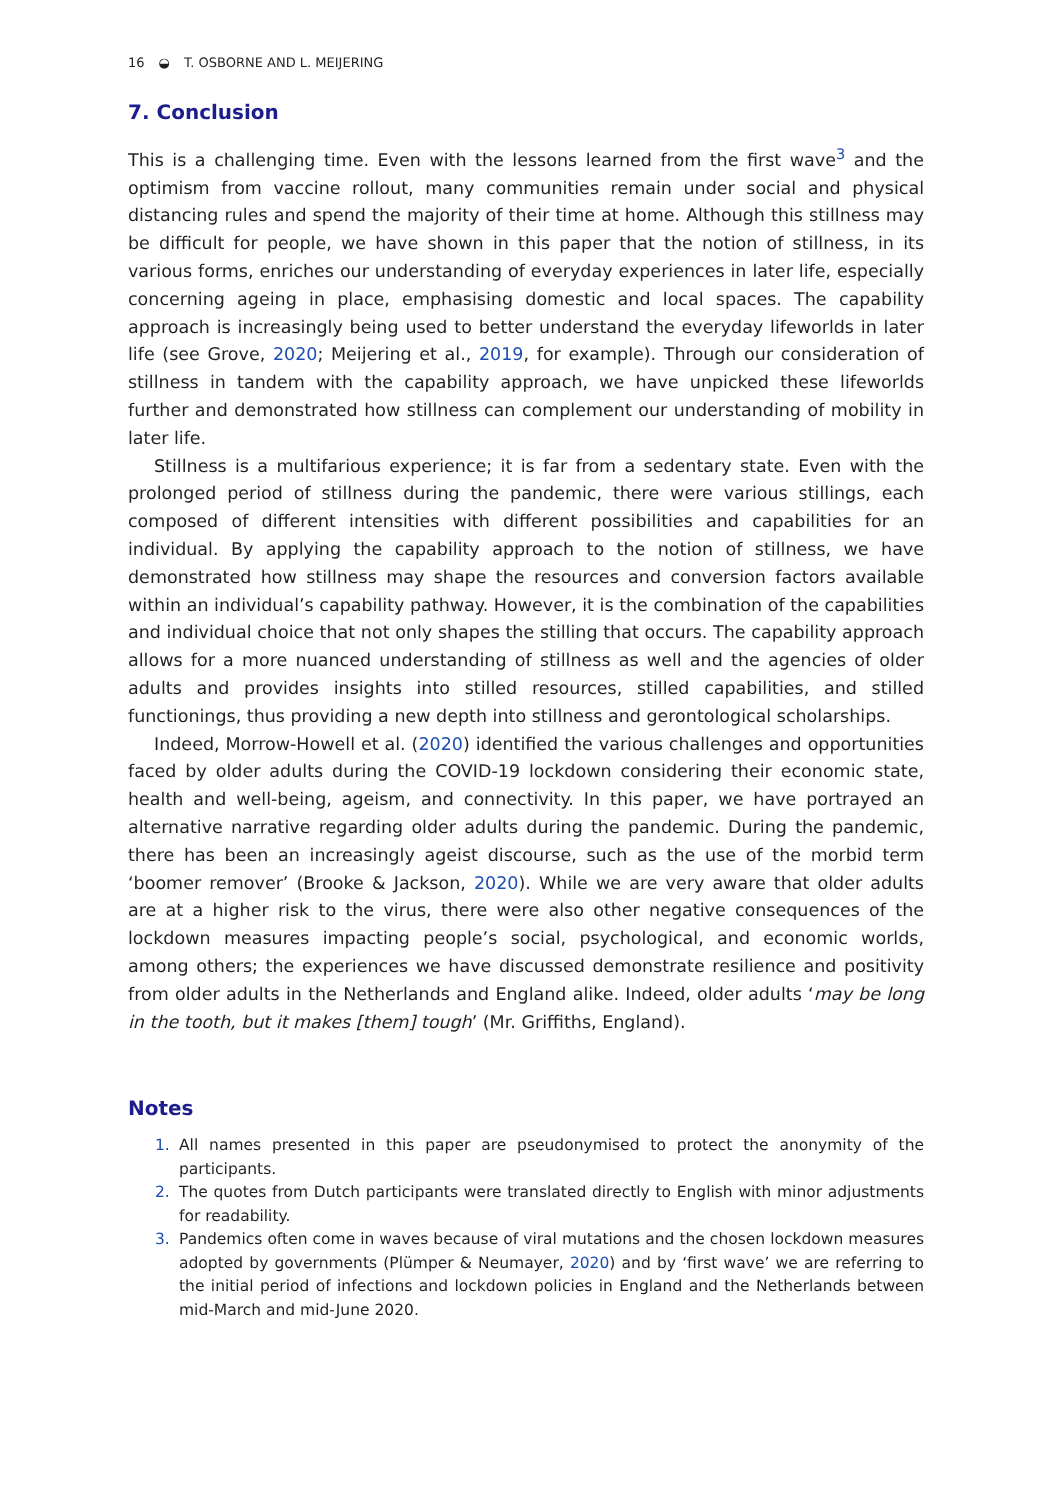16 ◒ T. OSBORNE AND L. MEIJERING
7. Conclusion
This is a challenging time. Even with the lessons learned from the first wave<sup>3</sup> and the optimism from vaccine rollout, many communities remain under social and physical distancing rules and spend the majority of their time at home. Although this stillness may be difficult for people, we have shown in this paper that the notion of stillness, in its various forms, enriches our understanding of everyday experiences in later life, especially concerning ageing in place, emphasising domestic and local spaces. The capability approach is increasingly being used to better understand the everyday lifeworlds in later life (see Grove, 2020; Meijering et al., 2019, for example). Through our consideration of stillness in tandem with the capability approach, we have unpicked these lifeworlds further and demonstrated how stillness can complement our understanding of mobility in later life.
Stillness is a multifarious experience; it is far from a sedentary state. Even with the prolonged period of stillness during the pandemic, there were various stillings, each composed of different intensities with different possibilities and capabilities for an individual. By applying the capability approach to the notion of stillness, we have demonstrated how stillness may shape the resources and conversion factors available within an individual’s capability pathway. However, it is the combination of the capabilities and individual choice that not only shapes the stilling that occurs. The capability approach allows for a more nuanced understanding of stillness as well and the agencies of older adults and provides insights into stilled resources, stilled capabilities, and stilled functionings, thus providing a new depth into stillness and gerontological scholarships.
Indeed, Morrow-Howell et al. (2020) identified the various challenges and opportunities faced by older adults during the COVID-19 lockdown considering their economic state, health and well-being, ageism, and connectivity. In this paper, we have portrayed an alternative narrative regarding older adults during the pandemic. During the pandemic, there has been an increasingly ageist discourse, such as the use of the morbid term ‘boomer remover’ (Brooke & Jackson, 2020). While we are very aware that older adults are at a higher risk to the virus, there were also other negative consequences of the lockdown measures impacting people’s social, psychological, and economic worlds, among others; the experiences we have discussed demonstrate resilience and positivity from older adults in the Netherlands and England alike. Indeed, older adults ‘may be long in the tooth, but it makes [them] tough’ (Mr. Griffiths, England).
Notes
1. All names presented in this paper are pseudonymised to protect the anonymity of the participants.
2. The quotes from Dutch participants were translated directly to English with minor adjustments for readability.
3. Pandemics often come in waves because of viral mutations and the chosen lockdown measures adopted by governments (Plümper & Neumayer, 2020) and by ‘first wave’ we are referring to the initial period of infections and lockdown policies in England and the Netherlands between mid-March and mid-June 2020.